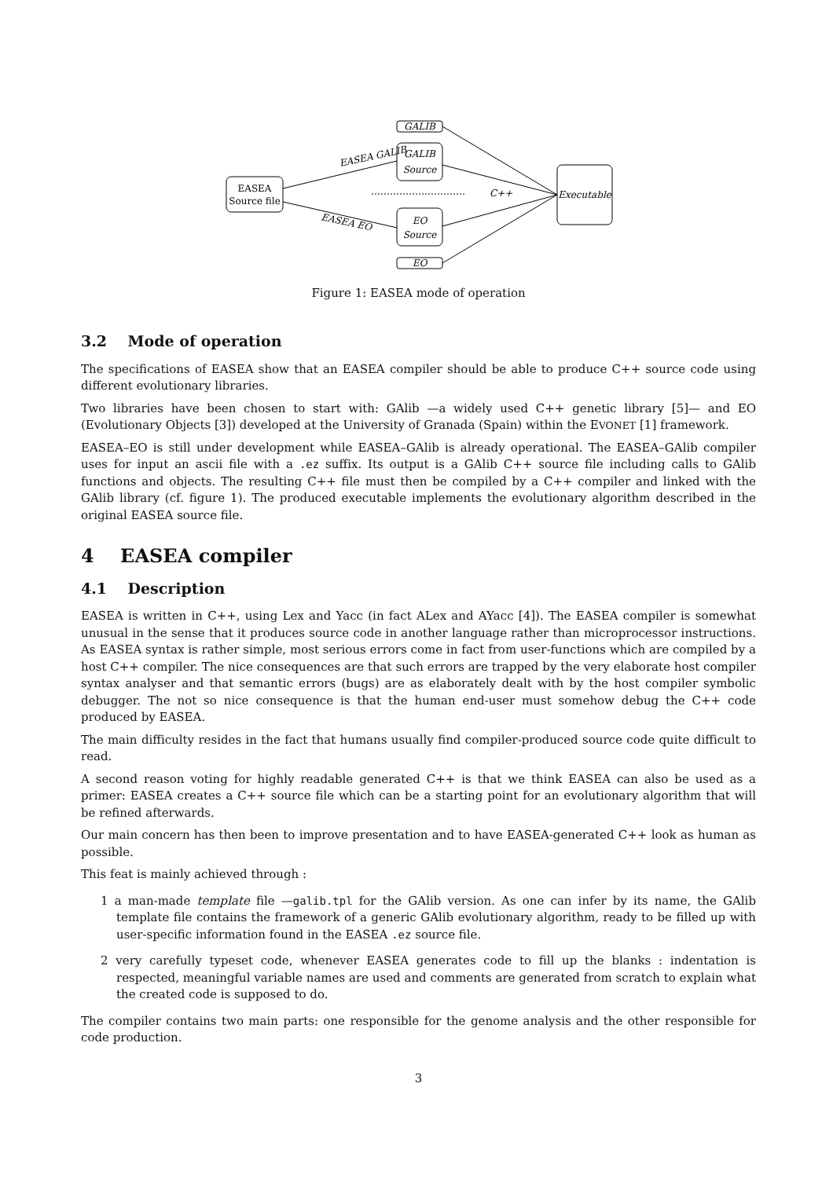EASEA
Source file
GALIB
GALIB
Source
EO
Source
EO
Executable
EASEA GALIB
EASEA EO
C++
Figure 1: EASEA mode of operation
3.2 Mode of operation
The specifications of EASEA show that an EASEA compiler should be able to produce C++ source code using different evolutionary libraries.
Two libraries have been chosen to start with: GAlib —a widely used C++ genetic library [5]— and EO (Evolutionary Objects [3]) developed at the University of Granada (Spain) within the EVONET [1] framework.
EASEA–EO is still under development while EASEA–GAlib is already operational. The EASEA–GAlib compiler uses for input an ascii file with a .ez suffix. Its output is a GAlib C++ source file including calls to GAlib functions and objects. The resulting C++ file must then be compiled by a C++ compiler and linked with the GAlib library (cf. figure 1). The produced executable implements the evolutionary algorithm described in the original EASEA source file.
4 EASEA compiler
4.1 Description
EASEA is written in C++, using Lex and Yacc (in fact ALex and AYacc [4]). The EASEA compiler is somewhat unusual in the sense that it produces source code in another language rather than microprocessor instructions. As EASEA syntax is rather simple, most serious errors come in fact from user-functions which are compiled by a host C++ compiler. The nice consequences are that such errors are trapped by the very elaborate host compiler syntax analyser and that semantic errors (bugs) are as elaborately dealt with by the host compiler symbolic debugger. The not so nice consequence is that the human end-user must somehow debug the C++ code produced by EASEA.
The main difficulty resides in the fact that humans usually find compiler-produced source code quite difficult to read.
A second reason voting for highly readable generated C++ is that we think EASEA can also be used as a primer: EASEA creates a C++ source file which can be a starting point for an evolutionary algorithm that will be refined afterwards.
Our main concern has then been to improve presentation and to have EASEA-generated C++ look as human as possible.
This feat is mainly achieved through :
1 a man-made template file —galib.tpl for the GAlib version. As one can infer by its name, the GAlib template file contains the framework of a generic GAlib evolutionary algorithm, ready to be filled up with user-specific information found in the EASEA .ez source file.
2 very carefully typeset code, whenever EASEA generates code to fill up the blanks : indentation is respected, meaningful variable names are used and comments are generated from scratch to explain what the created code is supposed to do.
The compiler contains two main parts: one responsible for the genome analysis and the other responsible for code production.
3